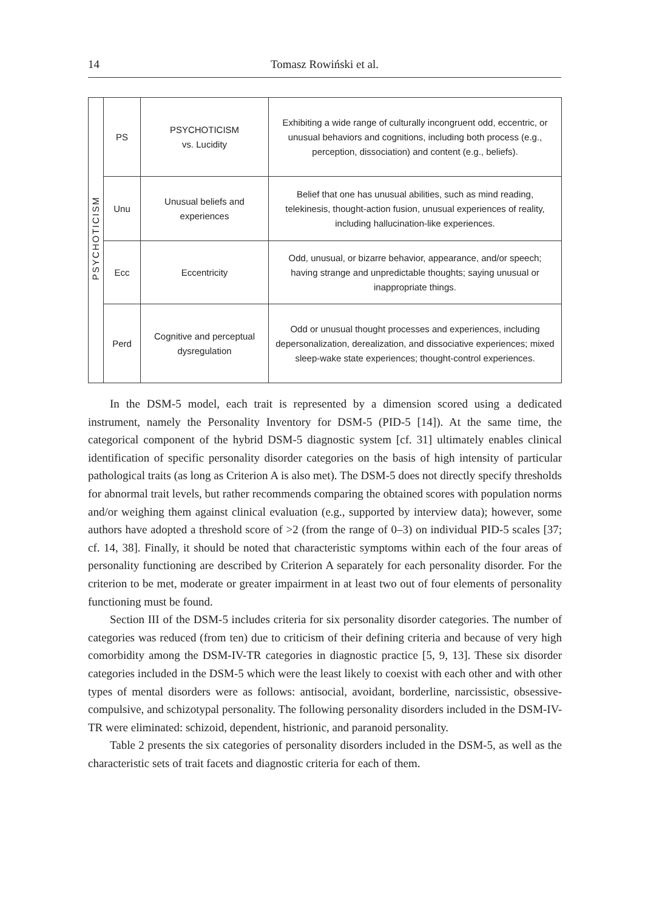14 Tomasz Rowiński et al.
| PSYCHOTICISM | PS | PSYCHOTICISM vs. Lucidity | Exhibiting a wide range of culturally incongruent odd, eccentric, or unusual behaviors and cognitions, including both process (e.g., perception, dissociation) and content (e.g., beliefs). |
| | Unu | Unusual beliefs and experiences | Belief that one has unusual abilities, such as mind reading, telekinesis, thought-action fusion, unusual experiences of reality, including hallucination-like experiences. |
| | Ecc | Eccentricity | Odd, unusual, or bizarre behavior, appearance, and/or speech; having strange and unpredictable thoughts; saying unusual or inappropriate things. |
| | Perd | Cognitive and perceptual dysregulation | Odd or unusual thought processes and experiences, including depersonalization, derealization, and dissociative experiences; mixed sleep-wake state experiences; thought-control experiences. |
In the DSM-5 model, each trait is represented by a dimension scored using a dedicated instrument, namely the Personality Inventory for DSM-5 (PID-5 [14]). At the same time, the categorical component of the hybrid DSM-5 diagnostic system [cf. 31] ultimately enables clinical identification of specific personality disorder categories on the basis of high intensity of particular pathological traits (as long as Criterion A is also met). The DSM-5 does not directly specify thresholds for abnormal trait levels, but rather recommends comparing the obtained scores with population norms and/or weighing them against clinical evaluation (e.g., supported by interview data); however, some authors have adopted a threshold score of >2 (from the range of 0–3) on individual PID-5 scales [37; cf. 14, 38]. Finally, it should be noted that characteristic symptoms within each of the four areas of personality functioning are described by Criterion A separately for each personality disorder. For the criterion to be met, moderate or greater impairment in at least two out of four elements of personality functioning must be found.
Section III of the DSM-5 includes criteria for six personality disorder categories. The number of categories was reduced (from ten) due to criticism of their defining criteria and because of very high comorbidity among the DSM-IV-TR categories in diagnostic practice [5, 9, 13]. These six disorder categories included in the DSM-5 which were the least likely to coexist with each other and with other types of mental disorders were as follows: antisocial, avoidant, borderline, narcissistic, obsessive-compulsive, and schizotypal personality. The following personality disorders included in the DSM-IV-TR were eliminated: schizoid, dependent, histrionic, and paranoid personality.
Table 2 presents the six categories of personality disorders included in the DSM-5, as well as the characteristic sets of trait facets and diagnostic criteria for each of them.